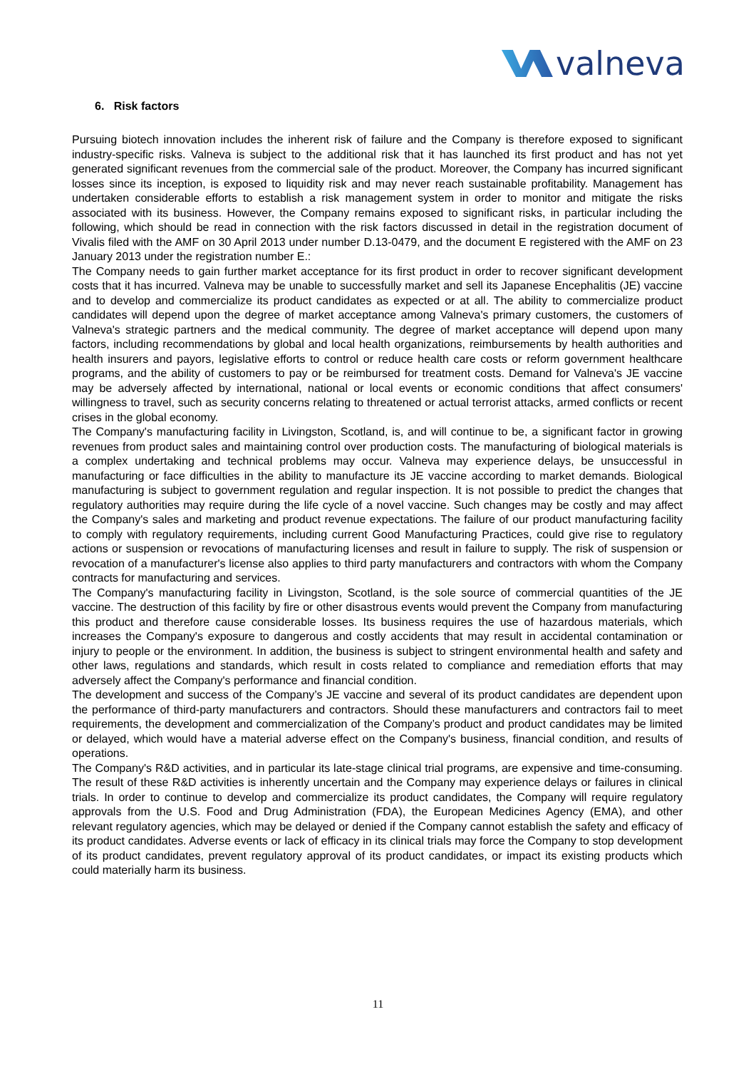valneva
6. Risk factors
Pursuing biotech innovation includes the inherent risk of failure and the Company is therefore exposed to significant industry-specific risks. Valneva is subject to the additional risk that it has launched its first product and has not yet generated significant revenues from the commercial sale of the product. Moreover, the Company has incurred significant losses since its inception, is exposed to liquidity risk and may never reach sustainable profitability. Management has undertaken considerable efforts to establish a risk management system in order to monitor and mitigate the risks associated with its business. However, the Company remains exposed to significant risks, in particular including the following, which should be read in connection with the risk factors discussed in detail in the registration document of Vivalis filed with the AMF on 30 April 2013 under number D.13-0479, and the document E registered with the AMF on 23 January 2013 under the registration number E.:
The Company needs to gain further market acceptance for its first product in order to recover significant development costs that it has incurred. Valneva may be unable to successfully market and sell its Japanese Encephalitis (JE) vaccine and to develop and commercialize its product candidates as expected or at all. The ability to commercialize product candidates will depend upon the degree of market acceptance among Valneva's primary customers, the customers of Valneva's strategic partners and the medical community. The degree of market acceptance will depend upon many factors, including recommendations by global and local health organizations, reimbursements by health authorities and health insurers and payors, legislative efforts to control or reduce health care costs or reform government healthcare programs, and the ability of customers to pay or be reimbursed for treatment costs. Demand for Valneva's JE vaccine may be adversely affected by international, national or local events or economic conditions that affect consumers' willingness to travel, such as security concerns relating to threatened or actual terrorist attacks, armed conflicts or recent crises in the global economy.
The Company's manufacturing facility in Livingston, Scotland, is, and will continue to be, a significant factor in growing revenues from product sales and maintaining control over production costs. The manufacturing of biological materials is a complex undertaking and technical problems may occur. Valneva may experience delays, be unsuccessful in manufacturing or face difficulties in the ability to manufacture its JE vaccine according to market demands. Biological manufacturing is subject to government regulation and regular inspection. It is not possible to predict the changes that regulatory authorities may require during the life cycle of a novel vaccine. Such changes may be costly and may affect the Company's sales and marketing and product revenue expectations. The failure of our product manufacturing facility to comply with regulatory requirements, including current Good Manufacturing Practices, could give rise to regulatory actions or suspension or revocations of manufacturing licenses and result in failure to supply. The risk of suspension or revocation of a manufacturer's license also applies to third party manufacturers and contractors with whom the Company contracts for manufacturing and services.
The Company's manufacturing facility in Livingston, Scotland, is the sole source of commercial quantities of the JE vaccine. The destruction of this facility by fire or other disastrous events would prevent the Company from manufacturing this product and therefore cause considerable losses. Its business requires the use of hazardous materials, which increases the Company's exposure to dangerous and costly accidents that may result in accidental contamination or injury to people or the environment. In addition, the business is subject to stringent environmental health and safety and other laws, regulations and standards, which result in costs related to compliance and remediation efforts that may adversely affect the Company's performance and financial condition.
The development and success of the Company’s JE vaccine and several of its product candidates are dependent upon the performance of third-party manufacturers and contractors. Should these manufacturers and contractors fail to meet requirements, the development and commercialization of the Company’s product and product candidates may be limited or delayed, which would have a material adverse effect on the Company's business, financial condition, and results of operations.
The Company's R&D activities, and in particular its late-stage clinical trial programs, are expensive and time-consuming. The result of these R&D activities is inherently uncertain and the Company may experience delays or failures in clinical trials. In order to continue to develop and commercialize its product candidates, the Company will require regulatory approvals from the U.S. Food and Drug Administration (FDA), the European Medicines Agency (EMA), and other relevant regulatory agencies, which may be delayed or denied if the Company cannot establish the safety and efficacy of its product candidates. Adverse events or lack of efficacy in its clinical trials may force the Company to stop development of its product candidates, prevent regulatory approval of its product candidates, or impact its existing products which could materially harm its business.
11